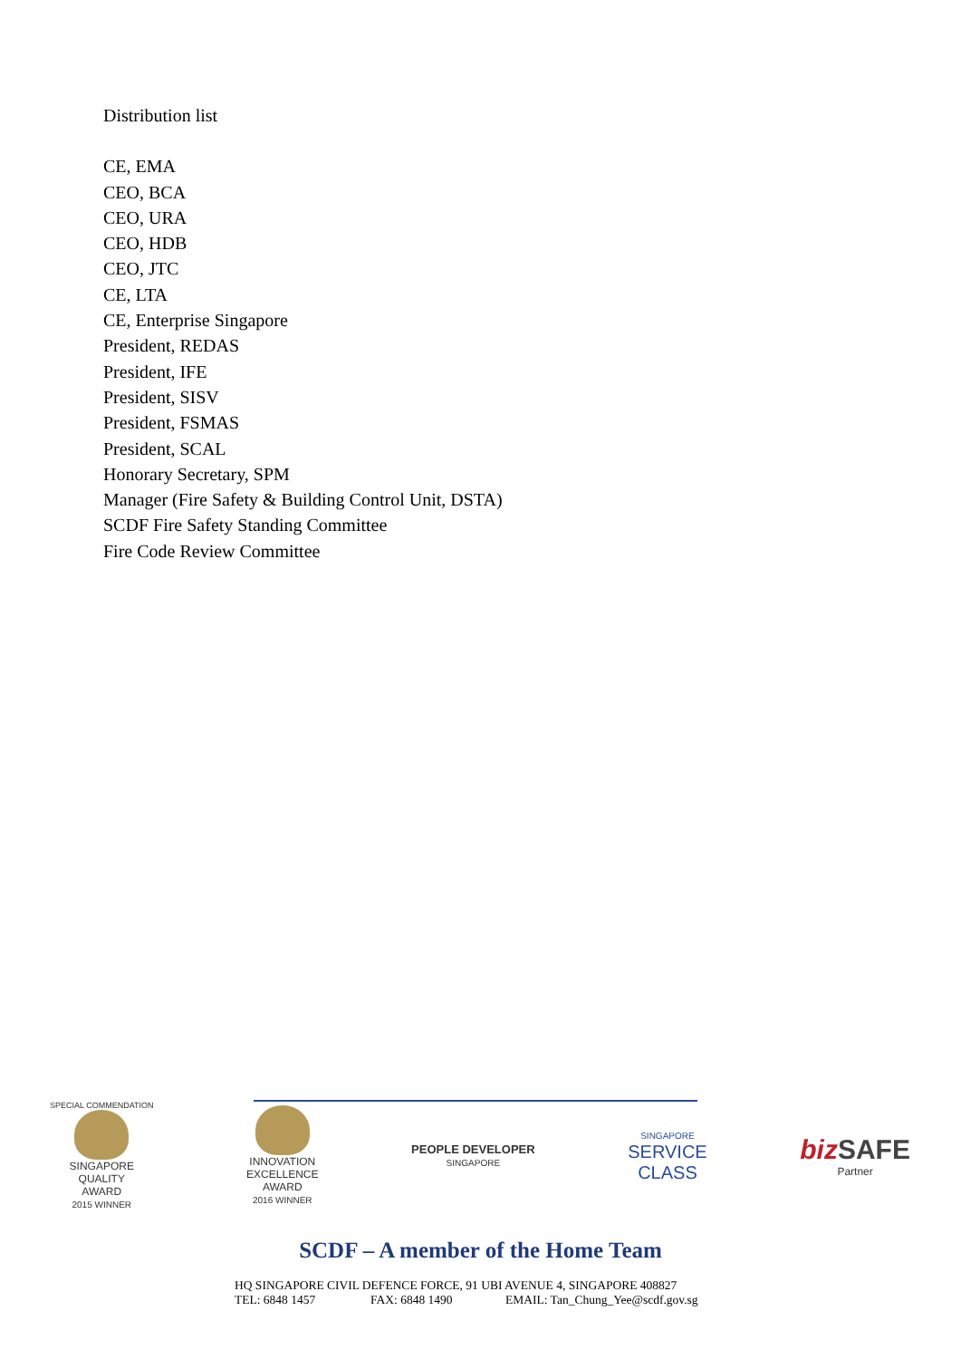Distribution list
CE, EMA
CEO, BCA
CEO, URA
CEO, HDB
CEO, JTC
CE, LTA
CE, Enterprise Singapore
President, REDAS
President, IFE
President, SISV
President, FSMAS
President, SCAL
Honorary Secretary, SPM
Manager (Fire Safety & Building Control Unit, DSTA)
SCDF Fire Safety Standing Committee
Fire Code Review Committee
SPECIAL COMMENDATION
SINGAPORE
QUALITY
AWARD
2015 WINNER
INNOVATION
EXCELLENCE
AWARD
2016 WINNER
PEOPLE DEVELOPER
SINGAPORE
SINGAPORE
SERVICE
CLASS
biz SAFE
Partner
SCDF – A member of the Home Team
HQ SINGAPORE CIVIL DEFENCE FORCE, 91 UBI AVENUE 4, SINGAPORE 408827
TEL: 6848 1457 FAX: 6848 1490 EMAIL: Tan_Chung_Yee@scdf.gov.sg